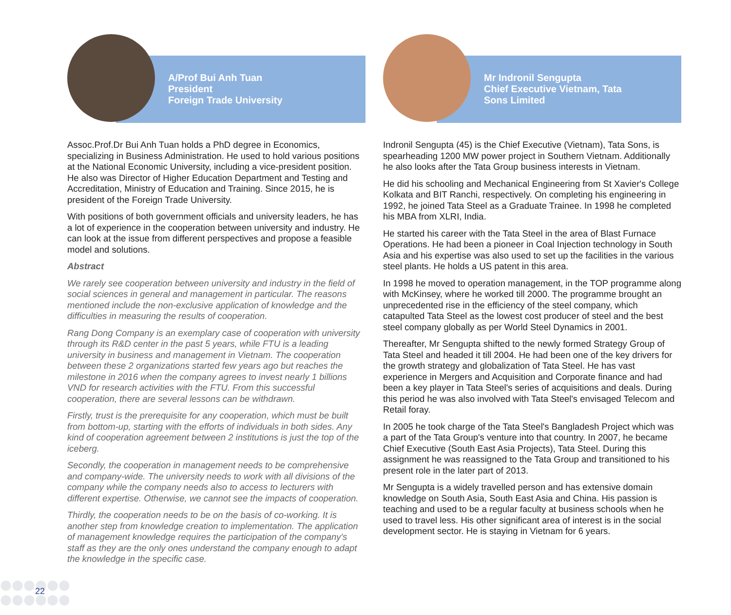A/Prof Bui Anh Tuan
President
Foreign Trade University
Assoc.Prof.Dr Bui Anh Tuan holds a PhD degree in Economics, specializing in Business Administration. He used to hold various positions at the National Economic University, including a vice-president position. He also was Director of Higher Education Department and Testing and Accreditation, Ministry of Education and Training. Since 2015, he is president of the Foreign Trade University.
With positions of both government officials and university leaders, he has a lot of experience in the cooperation between university and industry. He can look at the issue from different perspectives and propose a feasible model and solutions.
Abstract
We rarely see cooperation between university and industry in the field of social sciences in general and management in particular. The reasons mentioned include the non-exclusive application of knowledge and the difficulties in measuring the results of cooperation.
Rang Dong Company is an exemplary case of cooperation with university through its R&D center in the past 5 years, while FTU is a leading university in business and management in Vietnam. The cooperation between these 2 organizations started few years ago but reaches the milestone in 2016 when the company agrees to invest nearly 1 billions VND for research activities with the FTU. From this successful cooperation, there are several lessons can be withdrawn.
Firstly, trust is the prerequisite for any cooperation, which must be built from bottom-up, starting with the efforts of individuals in both sides. Any kind of cooperation agreement between 2 institutions is just the top of the iceberg.
Secondly, the cooperation in management needs to be comprehensive and company-wide. The university needs to work with all divisions of the company while the company needs also to access to lecturers with different expertise. Otherwise, we cannot see the impacts of cooperation.
Thirdly, the cooperation needs to be on the basis of co-working. It is another step from knowledge creation to implementation. The application of management knowledge requires the participation of the company's staff as they are the only ones understand the company enough to adapt the knowledge in the specific case.
Mr Indronil Sengupta
Chief Executive Vietnam, Tata
Sons Limited
Indronil Sengupta (45) is the Chief Executive (Vietnam), Tata Sons, is spearheading 1200 MW power project in Southern Vietnam. Additionally he also looks after the Tata Group business interests in Vietnam.
He did his schooling and Mechanical Engineering from St Xavier's College Kolkata and BIT Ranchi, respectively. On completing his engineering in 1992, he joined Tata Steel as a Graduate Trainee. In 1998 he completed his MBA from XLRI, India.
He started his career with the Tata Steel in the area of Blast Furnace Operations. He had been a pioneer in Coal Injection technology in South Asia and his expertise was also used to set up the facilities in the various steel plants. He holds a US patent in this area.
In 1998 he moved to operation management, in the TOP programme along with McKinsey, where he worked till 2000. The programme brought an unprecedented rise in the efficiency of the steel company, which catapulted Tata Steel as the lowest cost producer of steel and the best steel company globally as per World Steel Dynamics in 2001.
Thereafter, Mr Sengupta shifted to the newly formed Strategy Group of Tata Steel and headed it till 2004. He had been one of the key drivers for the growth strategy and globalization of Tata Steel. He has vast experience in Mergers and Acquisition and Corporate finance and had been a key player in Tata Steel's series of acquisitions and deals. During this period he was also involved with Tata Steel's envisaged Telecom and Retail foray.
In 2005 he took charge of the Tata Steel's Bangladesh Project which was a part of the Tata Group's venture into that country. In 2007, he became Chief Executive (South East Asia Projects), Tata Steel. During this assignment he was reassigned to the Tata Group and transitioned to his present role in the later part of 2013.
Mr Sengupta is a widely travelled person and has extensive domain knowledge on South Asia, South East Asia and China. His passion is teaching and used to be a regular faculty at business schools when he used to travel less. His other significant area of interest is in the social development sector. He is staying in Vietnam for 6 years.
22